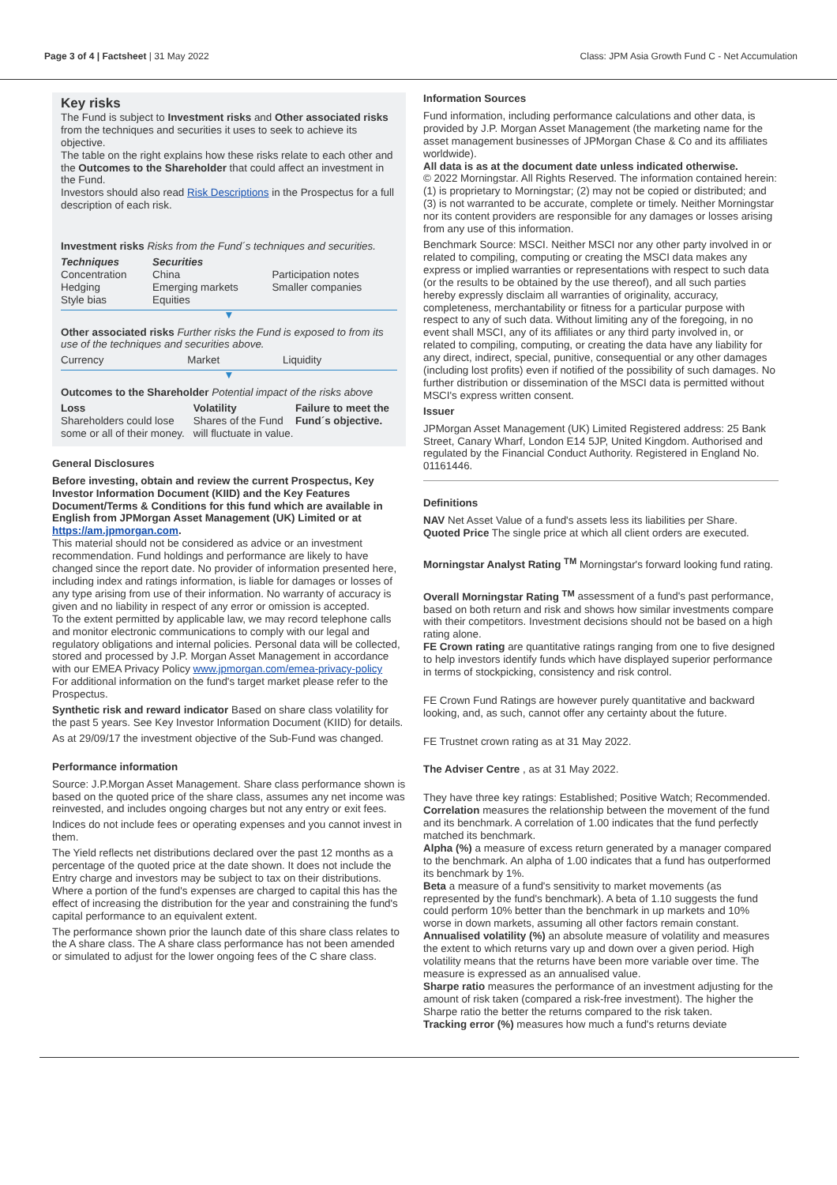Page 3 of 4 | Factsheet | 31 May 2022 Class: JPM Asia Growth Fund C - Net Accumulation
Key risks
The Fund is subject to Investment risks and Other associated risks from the techniques and securities it uses to seek to achieve its objective.
The table on the right explains how these risks relate to each other and the Outcomes to the Shareholder that could affect an investment in the Fund.
Investors should also read Risk Descriptions in the Prospectus for a full description of each risk.
Investment risks Risks from the Fund´s techniques and securities.
| Techniques | Securities | |
| Concentration Hedging Style bias | China Emerging markets Equities | Participation notes Smaller companies |
▼
Other associated risks Further risks the Fund is exposed to from its use of the techniques and securities above.
| Currency | Market | Liquidity |
▼
Outcomes to the Shareholder Potential impact of the risks above
| Loss Shareholders could lose some or all of their money. | Volatility Shares of the Fund will fluctuate in value. | Failure to meet the Fund´s objective. |
General Disclosures
Before investing, obtain and review the current Prospectus, Key Investor Information Document (KIID) and the Key Features Document/Terms & Conditions for this fund which are available in English from JPMorgan Asset Management (UK) Limited or at https://am.jpmorgan.com.
This material should not be considered as advice or an investment recommendation. Fund holdings and performance are likely to have changed since the report date. No provider of information presented here, including index and ratings information, is liable for damages or losses of any type arising from use of their information. No warranty of accuracy is given and no liability in respect of any error or omission is accepted.
To the extent permitted by applicable law, we may record telephone calls and monitor electronic communications to comply with our legal and regulatory obligations and internal policies. Personal data will be collected, stored and processed by J.P. Morgan Asset Management in accordance with our EMEA Privacy Policy www.jpmorgan.com/emea-privacy-policy
For additional information on the fund's target market please refer to the Prospectus.
Synthetic risk and reward indicator Based on share class volatility for the past 5 years. See Key Investor Information Document (KIID) for details.
As at 29/09/17 the investment objective of the Sub-Fund was changed.
Performance information
Source: J.P.Morgan Asset Management. Share class performance shown is based on the quoted price of the share class, assumes any net income was reinvested, and includes ongoing charges but not any entry or exit fees.
Indices do not include fees or operating expenses and you cannot invest in them.
The Yield reflects net distributions declared over the past 12 months as a percentage of the quoted price at the date shown. It does not include the Entry charge and investors may be subject to tax on their distributions. Where a portion of the fund's expenses are charged to capital this has the effect of increasing the distribution for the year and constraining the fund's capital performance to an equivalent extent.
The performance shown prior the launch date of this share class relates to the A share class. The A share class performance has not been amended or simulated to adjust for the lower ongoing fees of the C share class.
Information Sources
Fund information, including performance calculations and other data, is provided by J.P. Morgan Asset Management (the marketing name for the asset management businesses of JPMorgan Chase & Co and its affiliates worldwide).
All data is as at the document date unless indicated otherwise.
© 2022 Morningstar. All Rights Reserved. The information contained herein: (1) is proprietary to Morningstar; (2) may not be copied or distributed; and (3) is not warranted to be accurate, complete or timely. Neither Morningstar nor its content providers are responsible for any damages or losses arising from any use of this information.
Benchmark Source: MSCI. Neither MSCI nor any other party involved in or related to compiling, computing or creating the MSCI data makes any express or implied warranties or representations with respect to such data (or the results to be obtained by the use thereof), and all such parties hereby expressly disclaim all warranties of originality, accuracy, completeness, merchantability or fitness for a particular purpose with respect to any of such data. Without limiting any of the foregoing, in no event shall MSCI, any of its affiliates or any third party involved in, or related to compiling, computing, or creating the data have any liability for any direct, indirect, special, punitive, consequential or any other damages (including lost profits) even if notified of the possibility of such damages. No further distribution or dissemination of the MSCI data is permitted without MSCI's express written consent.
Issuer
JPMorgan Asset Management (UK) Limited Registered address: 25 Bank Street, Canary Wharf, London E14 5JP, United Kingdom. Authorised and regulated by the Financial Conduct Authority. Registered in England No. 01161446.
Definitions
NAV Net Asset Value of a fund's assets less its liabilities per Share.
Quoted Price The single price at which all client orders are executed.
Morningstar Analyst Rating <sup>TM</sup> Morningstar's forward looking fund rating.
Overall Morningstar Rating <sup>TM</sup> assessment of a fund's past performance, based on both return and risk and shows how similar investments compare with their competitors. Investment decisions should not be based on a high rating alone.
FE Crown rating are quantitative ratings ranging from one to five designed to help investors identify funds which have displayed superior performance in terms of stockpicking, consistency and risk control.
FE Crown Fund Ratings are however purely quantitative and backward looking, and, as such, cannot offer any certainty about the future.
FE Trustnet crown rating as at 31 May 2022.
The Adviser Centre , as at 31 May 2022.
They have three key ratings: Established; Positive Watch; Recommended.
Correlation measures the relationship between the movement of the fund and its benchmark. A correlation of 1.00 indicates that the fund perfectly matched its benchmark.
Alpha (%) a measure of excess return generated by a manager compared to the benchmark. An alpha of 1.00 indicates that a fund has outperformed its benchmark by 1%.
Beta a measure of a fund's sensitivity to market movements (as represented by the fund's benchmark). A beta of 1.10 suggests the fund could perform 10% better than the benchmark in up markets and 10% worse in down markets, assuming all other factors remain constant.
Annualised volatility (%) an absolute measure of volatility and measures the extent to which returns vary up and down over a given period. High volatility means that the returns have been more variable over time. The measure is expressed as an annualised value.
Sharpe ratio measures the performance of an investment adjusting for the amount of risk taken (compared a risk-free investment). The higher the Sharpe ratio the better the returns compared to the risk taken.
Tracking error (%) measures how much a fund's returns deviate